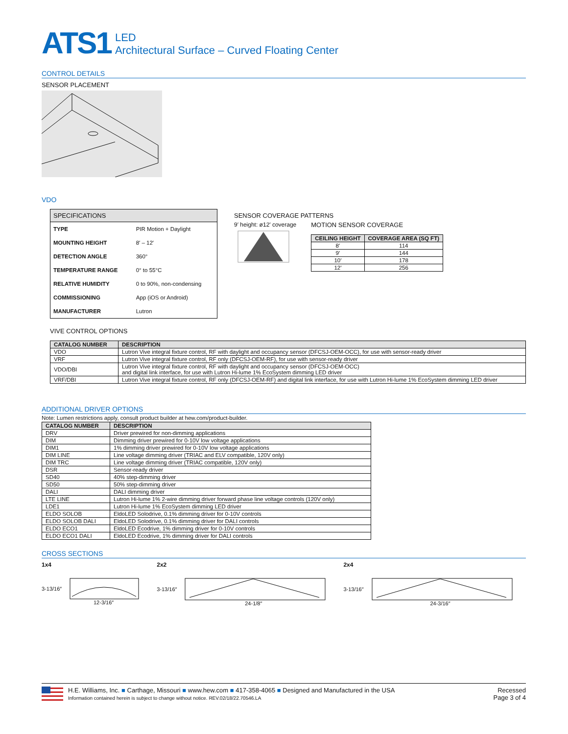ATS1 LED
Architectural Surface – Curved Floating Center
CONTROL DETAILS
SENSOR PLACEMENT
VDO
| SPECIFICATIONS | |
| --- | --- |
| TYPE | PIR Motion + Daylight |
| MOUNTING HEIGHT | 8′ – 12′ |
| DETECTION ANGLE | 360° |
| TEMPERATURE RANGE | 0° to 55°C |
| RELATIVE HUMIDITY | 0 to 90%, non-condensing |
| COMMISSIONING | App (iOS or Android) |
| MANUFACTURER | Lutron |
SENSOR COVERAGE PATTERNS
9′ height: ø12′ coverage
MOTION SENSOR COVERAGE
| CEILING HEIGHT | COVERAGE AREA (SQ FT) |
| --- | --- |
| 8′ | 114 |
| 9′ | 144 |
| 10′ | 178 |
| 12′ | 256 |
VIVE CONTROL OPTIONS
| CATALOG NUMBER | DESCRIPTION |
| --- | --- |
| VDO | Lutron Vive integral fixture control, RF with daylight and occupancy sensor (DFCSJ-OEM-OCC), for use with sensor-ready driver |
| VRF | Lutron Vive integral fixture control, RF only (DFCSJ-OEM-RF), for use with sensor-ready driver |
| VDO/DBI | Lutron Vive integral fixture control, RF with daylight and occupancy sensor (DFCSJ-OEM-OCC) and digital link interface, for use with Lutron Hi-lume 1% EcoSystem dimming LED driver |
| VRF/DBI | Lutron Vive integral fixture control, RF only (DFCSJ-OEM-RF) and digital link interface, for use with Lutron Hi-lume 1% EcoSystem dimming LED driver |
ADDITIONAL DRIVER OPTIONS
Note: Lumen restrictions apply, consult product builder at hew.com/product-builder.
| CATALOG NUMBER | DESCRIPTION |
| --- | --- |
| DRV | Driver prewired for non-dimming applications |
| DIM | Dimming driver prewired for 0-10V low voltage applications |
| DIM1 | 1% dimming driver prewired for 0-10V low voltage applications |
| DIM LINE | Line voltage dimming driver (TRIAC and ELV compatible, 120V only) |
| DIM TRC | Line voltage dimming driver (TRIAC compatible, 120V only) |
| DSR | Sensor-ready driver |
| SD40 | 40% step-dimming driver |
| SD50 | 50% step-dimming driver |
| DALI | DALI dimming driver |
| LTE LINE | Lutron Hi-lume 1% 2-wire dimming driver forward phase line voltage controls (120V only) |
| LDE1 | Lutron Hi-lume 1% EcoSystem dimming LED driver |
| ELDO SOLOB | EldoLED Solodrive, 0.1% dimming driver for 0-10V controls |
| ELDO SOLOB DALI | EldoLED Solodrive, 0.1% dimming driver for DALI controls |
| ELDO ECO1 | EldoLED Ecodrive, 1% dimming driver for 0-10V controls |
| ELDO ECO1 DALI | EldoLED Ecodrive, 1% dimming driver for DALI controls |
CROSS SECTIONS
1x4
3-13/16″
12-3/16″
2x2
3-13/16″
24-1/8″
2x4
3-13/16″
24-3/16″
H.E. Williams, Inc. ■ Carthage, Missouri ■ www.hew.com ■ 417-358-4065 ■ Designed and Manufactured in the USA
Information contained herein is subject to change without notice. REV.02/18/22.70546.LA
Recessed
Page 3 of 4